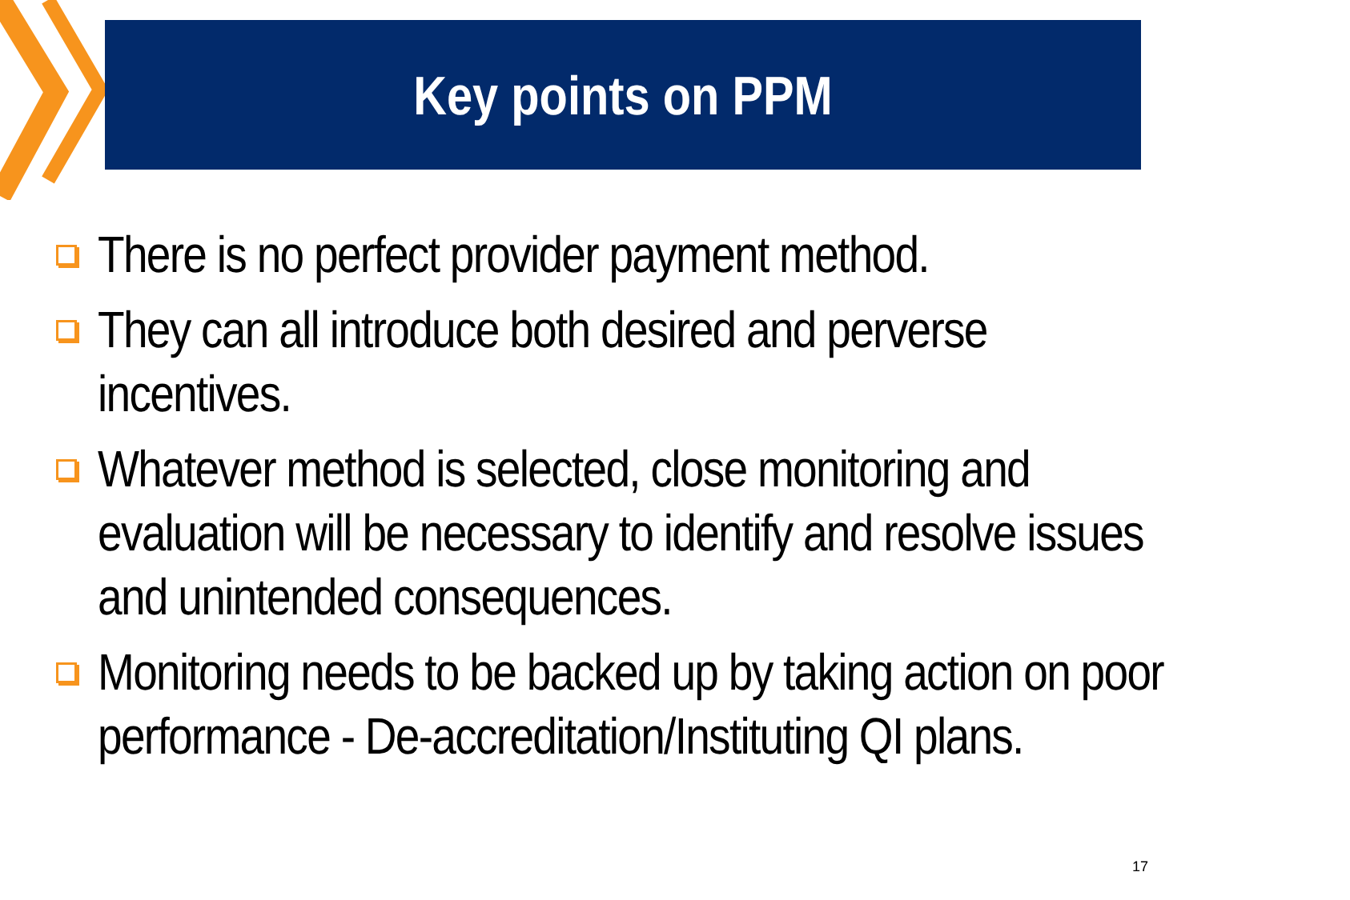Key points on PPM
There is no perfect provider payment method.
They can all introduce both desired and perverse incentives.
Whatever method is selected, close monitoring and evaluation will be necessary to identify and resolve issues and unintended consequences.
Monitoring needs to be backed up by taking action on poor performance - De-accreditation/Instituting QI plans.
17